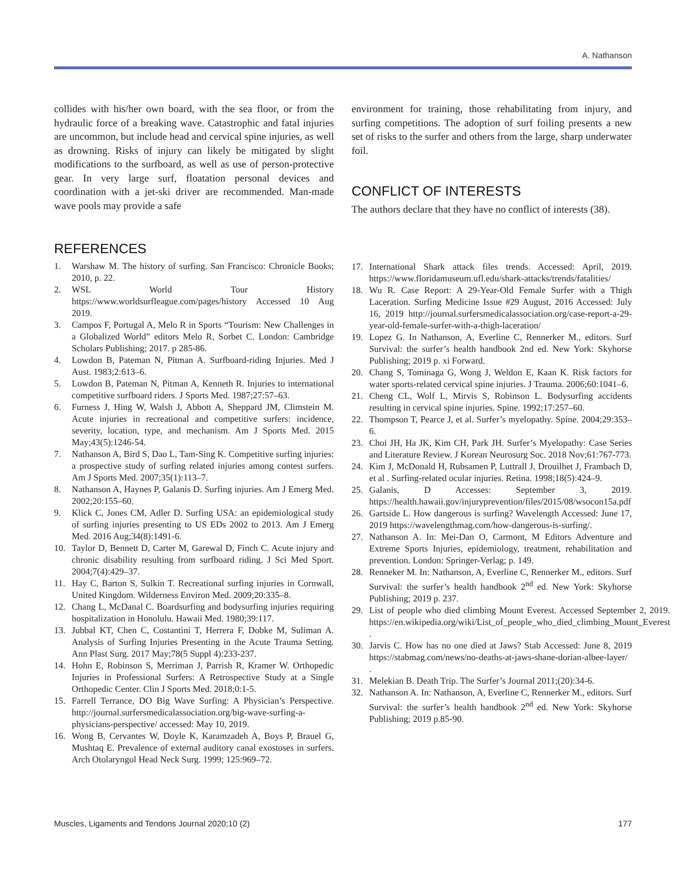A. Nathanson
collides with his/her own board, with the sea floor, or from the hydraulic force of a breaking wave. Catastrophic and fatal injuries are uncommon, but include head and cervical spine injuries, as well as drowning. Risks of injury can likely be mitigated by slight modifications to the surfboard, as well as use of person-protective gear. In very large surf, floatation personal devices and coordination with a jet-ski driver are recommended. Man-made wave pools may provide a safe
REFERENCES
1. Warshaw M. The history of surfing. San Francisco: Chronicle Books; 2010, p. 22.
2. WSL World Tour History https://www.worldsurfleague.com/pages/history Accessed 10 Aug 2019.
3. Campos F, Portugal A, Melo R in Sports “Tourism: New Challenges in a Globalized World” editors Melo R, Sorbet C. London: Cambridge Scholars Publishing; 2017. p 285-86.
4. Lowdon B, Pateman N, Pitman A. Surfboard-riding Injuries. Med J Aust. 1983;2:613–6.
5. Lowdon B, Pateman N, Pitman A, Kenneth R. Injuries to international competitive surfboard riders. J Sports Med. 1987;27:57–63.
6. Furness J, Hing W, Walsh J, Abbott A, Sheppard JM, Climstein M. Acute injuries in recreational and competitive surfers: incidence, severity, location, type, and mechanism. Am J Sports Med. 2015 May;43(5):1246-54.
7. Nathanson A, Bird S, Dao L, Tam-Sing K. Competitive surfing injuries: a prospective study of surfing related injuries among contest surfers. Am J Sports Med. 2007;35(1):113–7.
8. Nathanson A, Haynes P, Galanis D. Surfing injuries. Am J Emerg Med. 2002;20:155–60.
9. Klick C, Jones CM, Adler D. Surfing USA: an epidemiological study of surfing injuries presenting to US EDs 2002 to 2013. Am J Emerg Med. 2016 Aug;34(8):1491-6.
10. Taylor D, Bennett D, Carter M, Garewal D, Finch C. Acute injury and chronic disability resulting from surfboard riding. J Sci Med Sport. 2004;7(4):429–37.
11. Hay C, Barton S, Sulkin T. Recreational surfing injuries in Cornwall, United Kingdom. Wilderness Environ Med. 2009;20:335–8.
12. Chang L, McDanal C. Boardsurfing and bodysurfing injuries requiring hospitalization in Honolulu. Hawaii Med. 1980;39:117.
13. Jubbal KT, Chen C, Costantini T, Herrera F, Dobke M, Suliman A. Analysis of Surfing Injuries Presenting in the Acute Trauma Setting. Ann Plast Surg. 2017 May;78(5 Suppl 4):233-237.
14. Hohn E, Robinson S, Merriman J, Parrish R, Kramer W. Orthopedic Injuries in Professional Surfers: A Retrospective Study at a Single Orthopedic Center. Clin J Sports Med. 2018;0:1-5.
15. Farrell Terrance, DO Big Wave Surfing: A Physician’s Perspective. http://journal.surfersmedicalassociation.org/big-wave-surfing-a-physicians-perspective/ accessed: May 10, 2019.
16. Wong B, Cervantes W, Doyle K, Karamzadeh A, Boys P, Brauel G, Mushtaq E. Prevalence of external auditory canal exostoses in surfers. Arch Otolaryngol Head Neck Surg. 1999; 125:969–72.
environment for training, those rehabilitating from injury, and surfing competitions. The adoption of surf foiling presents a new set of risks to the surfer and others from the large, sharp underwater foil.
CONFLICT OF INTERESTS
The authors declare that they have no conflict of interests (38).
17. International Shark attack files trends. Accessed: April, 2019. https://www.floridamuseum.ufl.edu/shark-attacks/trends/fatalities/
18. Wu R. Case Report: A 29-Year-Old Female Surfer with a Thigh Laceration. Surfing Medicine Issue #29 August, 2016 Accessed: July 16, 2019 http://journal.surfersmedicalassociation.org/case-report-a-29-year-old-female-surfer-with-a-thigh-laceration/
19. Lopez G. In Nathanson, A, Everline C, Rennerker M., editors. Surf Survival: the surfer’s health handbook 2nd ed. New York: Skyhorse Publishing; 2019 p. xi Forward.
20. Chang S, Tominaga G, Wong J, Weldon E, Kaan K. Risk factors for water sports-related cervical spine injuries. J Trauma. 2006;60:1041–6.
21. Cheng CL, Wolf L, Mirvis S, Robinson L. Bodysurfing accidents resulting in cervical spine injuries. Spine. 1992;17:257–60.
22. Thompson T, Pearce J, et al. Surfer’s myelopathy. Spine. 2004;29:353–6.
23. Choi JH, Ha JK, Kim CH, Park JH. Surfer’s Myelopathy: Case Series and Literature Review. J Korean Neurosurg Soc. 2018 Nov;61:767-773.
24. Kim J, McDonald H, Rubsamen P, Luttrall J, Drouilhet J, Frambach D, et al . Surfing-related ocular injuries. Retina. 1998;18(5):424–9.
25. Galanis, D Accesses: September 3, 2019. https://health.hawaii.gov/injuryprevention/files/2015/08/wsocon15a.pdf
26. Gartside L. How dangerous is surfing? Wavelength Accessed: June 17, 2019 https://wavelengthmag.com/how-dangerous-is-surfing/.
27. Nathanson A. In: Mei-Dan O, Carmont, M Editors Adventure and Extreme Sports Injuries, epidemiology, treatment, rehabilitation and prevention. London: Springer-Verlag; p. 149.
28. Renneker M. In: Nathanson, A, Everline C, Rennerker M., editors. Surf Survival: the surfer’s health handbook 2<sup>nd</sup> ed. New York: Skyhorse Publishing; 2019 p. 237.
29. List of people who died climbing Mount Everest. Accessed September 2, 2019. https://en.wikipedia.org/wiki/List_of_people_who_died_climbing_Mount_Everest .
30. Jarvis C. How has no one died at Jaws? Stab Accessed: June 8, 2019 https://stabmag.com/news/no-deaths-at-jaws-shane-dorian-albee-layer/ .
31. Melekian B. Death Trip. The Surfer’s Journal 2011;(20):34-6.
32. Nathanson A. In: Nathanson, A, Everline C, Rennerker M., editors. Surf Survival: the surfer’s health handbook 2<sup>nd</sup> ed. New York: Skyhorse Publishing; 2019 p.85-90.
Muscles, Ligaments and Tendons Journal 2020;10 (2) 177